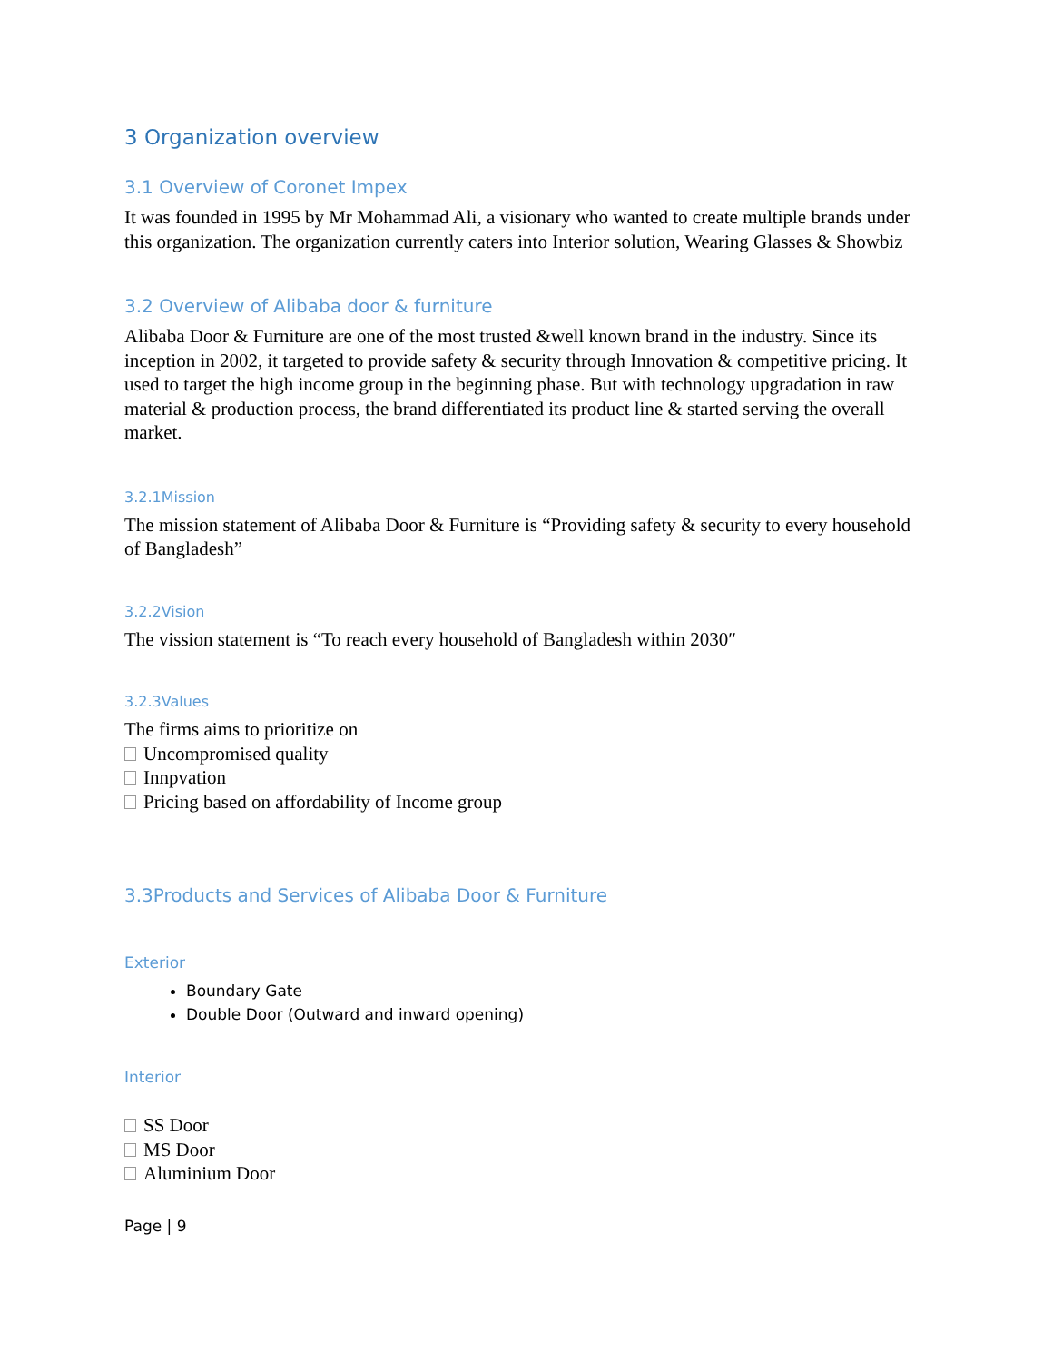3 Organization overview
3.1 Overview of Coronet Impex
It was founded in 1995 by Mr Mohammad Ali, a visionary who wanted to create multiple brands under this organization. The organization currently caters into Interior solution, Wearing Glasses & Showbiz
3.2 Overview of Alibaba door & furniture
Alibaba Door & Furniture are one of the most trusted &well known brand in the industry. Since its inception in 2002, it targeted to provide safety & security through Innovation & competitive pricing. It used to target the high income group in the beginning phase. But with technology upgradation in raw material & production process, the brand differentiated its product line & started serving the overall market.
3.2.1Mission
The mission statement of Alibaba Door & Furniture is “Providing safety & security to every household of Bangladesh”
3.2.2Vision
The vission statement is “To reach every household of Bangladesh within 2030″
3.2.3Values
The firms aims to prioritize on
Uncompromised quality
Innpvation
Pricing based on affordability of Income group
3.3Products and Services of Alibaba Door & Furniture
Exterior
Boundary Gate
Double Door (Outward and inward opening)
Interior
SS Door
MS Door
Aluminium Door
Page | 9